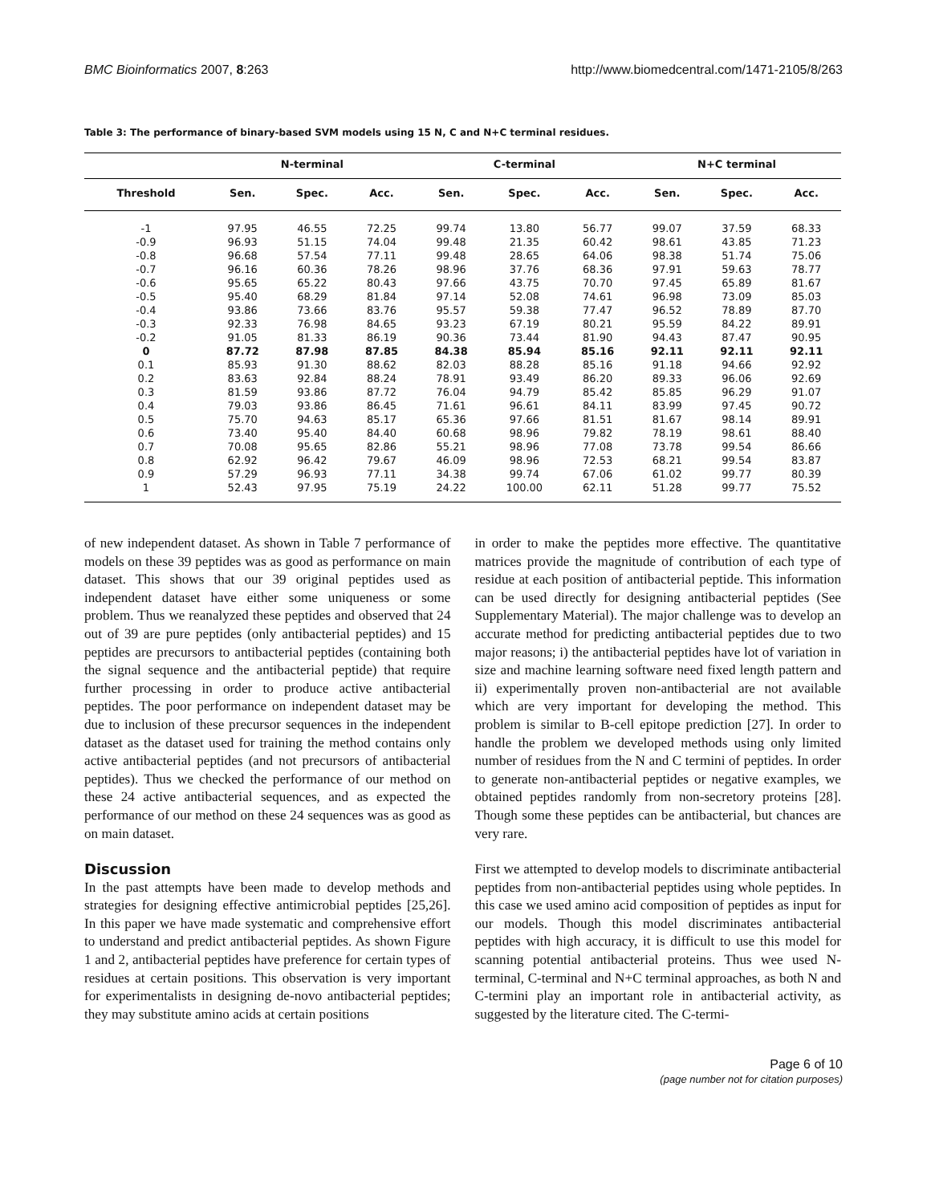BMC Bioinformatics 2007, 8:263 http://www.biomedcentral.com/1471-2105/8/263
Table 3: The performance of binary-based SVM models using 15 N, C and N+C terminal residues.
| | N-terminal | | | C-terminal | | | N+C terminal | | |
| --- | --- | --- | --- | --- | --- | --- | --- | --- | --- |
| Threshold | Sen. | Spec. | Acc. | Sen. | Spec. | Acc. | Sen. | Spec. | Acc. |
| -1 | 97.95 | 46.55 | 72.25 | 99.74 | 13.80 | 56.77 | 99.07 | 37.59 | 68.33 |
| -0.9 | 96.93 | 51.15 | 74.04 | 99.48 | 21.35 | 60.42 | 98.61 | 43.85 | 71.23 |
| -0.8 | 96.68 | 57.54 | 77.11 | 99.48 | 28.65 | 64.06 | 98.38 | 51.74 | 75.06 |
| -0.7 | 96.16 | 60.36 | 78.26 | 98.96 | 37.76 | 68.36 | 97.91 | 59.63 | 78.77 |
| -0.6 | 95.65 | 65.22 | 80.43 | 97.66 | 43.75 | 70.70 | 97.45 | 65.89 | 81.67 |
| -0.5 | 95.40 | 68.29 | 81.84 | 97.14 | 52.08 | 74.61 | 96.98 | 73.09 | 85.03 |
| -0.4 | 93.86 | 73.66 | 83.76 | 95.57 | 59.38 | 77.47 | 96.52 | 78.89 | 87.70 |
| -0.3 | 92.33 | 76.98 | 84.65 | 93.23 | 67.19 | 80.21 | 95.59 | 84.22 | 89.91 |
| -0.2 | 91.05 | 81.33 | 86.19 | 90.36 | 73.44 | 81.90 | 94.43 | 87.47 | 90.95 |
| 0 | 87.72 | 87.98 | 87.85 | 84.38 | 85.94 | 85.16 | 92.11 | 92.11 | 92.11 |
| 0.1 | 85.93 | 91.30 | 88.62 | 82.03 | 88.28 | 85.16 | 91.18 | 94.66 | 92.92 |
| 0.2 | 83.63 | 92.84 | 88.24 | 78.91 | 93.49 | 86.20 | 89.33 | 96.06 | 92.69 |
| 0.3 | 81.59 | 93.86 | 87.72 | 76.04 | 94.79 | 85.42 | 85.85 | 96.29 | 91.07 |
| 0.4 | 79.03 | 93.86 | 86.45 | 71.61 | 96.61 | 84.11 | 83.99 | 97.45 | 90.72 |
| 0.5 | 75.70 | 94.63 | 85.17 | 65.36 | 97.66 | 81.51 | 81.67 | 98.14 | 89.91 |
| 0.6 | 73.40 | 95.40 | 84.40 | 60.68 | 98.96 | 79.82 | 78.19 | 98.61 | 88.40 |
| 0.7 | 70.08 | 95.65 | 82.86 | 55.21 | 98.96 | 77.08 | 73.78 | 99.54 | 86.66 |
| 0.8 | 62.92 | 96.42 | 79.67 | 46.09 | 98.96 | 72.53 | 68.21 | 99.54 | 83.87 |
| 0.9 | 57.29 | 96.93 | 77.11 | 34.38 | 99.74 | 67.06 | 61.02 | 99.77 | 80.39 |
| 1 | 52.43 | 97.95 | 75.19 | 24.22 | 100.00 | 62.11 | 51.28 | 99.77 | 75.52 |
of new independent dataset. As shown in Table 7 performance of models on these 39 peptides was as good as performance on main dataset. This shows that our 39 original peptides used as independent dataset have either some uniqueness or some problem. Thus we reanalyzed these peptides and observed that 24 out of 39 are pure peptides (only antibacterial peptides) and 15 peptides are precursors to antibacterial peptides (containing both the signal sequence and the antibacterial peptide) that require further processing in order to produce active antibacterial peptides. The poor performance on independent dataset may be due to inclusion of these precursor sequences in the independent dataset as the dataset used for training the method contains only active antibacterial peptides (and not precursors of antibacterial peptides). Thus we checked the performance of our method on these 24 active antibacterial sequences, and as expected the performance of our method on these 24 sequences was as good as on main dataset.
Discussion
In the past attempts have been made to develop methods and strategies for designing effective antimicrobial peptides [25,26]. In this paper we have made systematic and comprehensive effort to understand and predict antibacterial peptides. As shown Figure 1 and 2, antibacterial peptides have preference for certain types of residues at certain positions. This observation is very important for experimentalists in designing de-novo antibacterial peptides; they may substitute amino acids at certain positions
in order to make the peptides more effective. The quantitative matrices provide the magnitude of contribution of each type of residue at each position of antibacterial peptide. This information can be used directly for designing antibacterial peptides (See Supplementary Material). The major challenge was to develop an accurate method for predicting antibacterial peptides due to two major reasons; i) the antibacterial peptides have lot of variation in size and machine learning software need fixed length pattern and ii) experimentally proven non-antibacterial are not available which are very important for developing the method. This problem is similar to B-cell epitope prediction [27]. In order to handle the problem we developed methods using only limited number of residues from the N and C termini of peptides. In order to generate non-antibacterial peptides or negative examples, we obtained peptides randomly from non-secretory proteins [28]. Though some these peptides can be antibacterial, but chances are very rare.
First we attempted to develop models to discriminate antibacterial peptides from non-antibacterial peptides using whole peptides. In this case we used amino acid composition of peptides as input for our models. Though this model discriminates antibacterial peptides with high accuracy, it is difficult to use this model for scanning potential antibacterial proteins. Thus wee used N-terminal, C-terminal and N+C terminal approaches, as both N and C-termini play an important role in antibacterial activity, as suggested by the literature cited. The C-termi-
Page 6 of 10
(page number not for citation purposes)